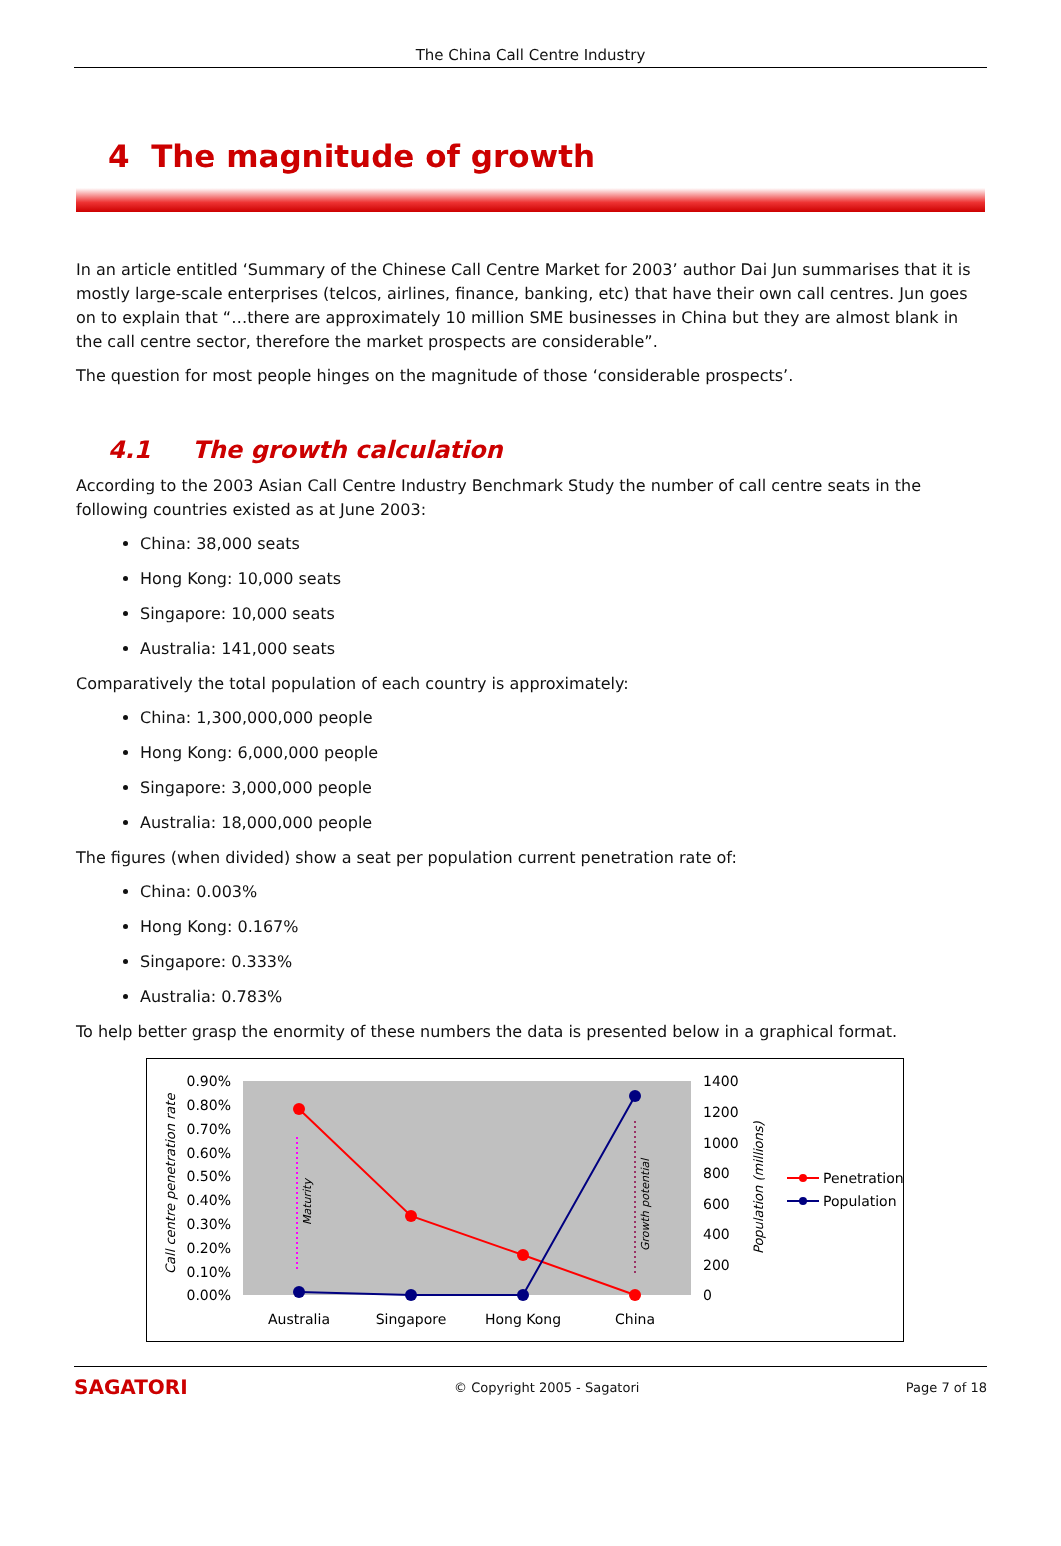The China Call Centre Industry
4 The magnitude of growth
In an article entitled ‘Summary of the Chinese Call Centre Market for 2003’ author Dai Jun summarises that it is mostly large-scale enterprises (telcos, airlines, finance, banking, etc) that have their own call centres. Jun goes on to explain that “…there are approximately 10 million SME businesses in China but they are almost blank in the call centre sector, therefore the market prospects are considerable”.
The question for most people hinges on the magnitude of those ‘considerable prospects’.
4.1 The growth calculation
According to the 2003 Asian Call Centre Industry Benchmark Study the number of call centre seats in the following countries existed as at June 2003:
China: 38,000 seats
Hong Kong: 10,000 seats
Singapore: 10,000 seats
Australia: 141,000 seats
Comparatively the total population of each country is approximately:
China: 1,300,000,000 people
Hong Kong: 6,000,000 people
Singapore: 3,000,000 people
Australia: 18,000,000 people
The figures (when divided) show a seat per population current penetration rate of:
China: 0.003%
Hong Kong: 0.167%
Singapore: 0.333%
Australia: 0.783%
To help better grasp the enormity of these numbers the data is presented below in a graphical format.
0.90%
0.80%
0.70%
0.60%
0.50%
0.40%
0.30%
0.20%
0.10%
0.00%
1400
1200
1000
800
600
400
200
0
Call centre penetration rate
Population (millions)
Maturity
Growth potential
Australia
Singapore
Hong Kong
China
Penetration
Population
SAGATORI
© Copyright 2005 - Sagatori Page 7 of 18